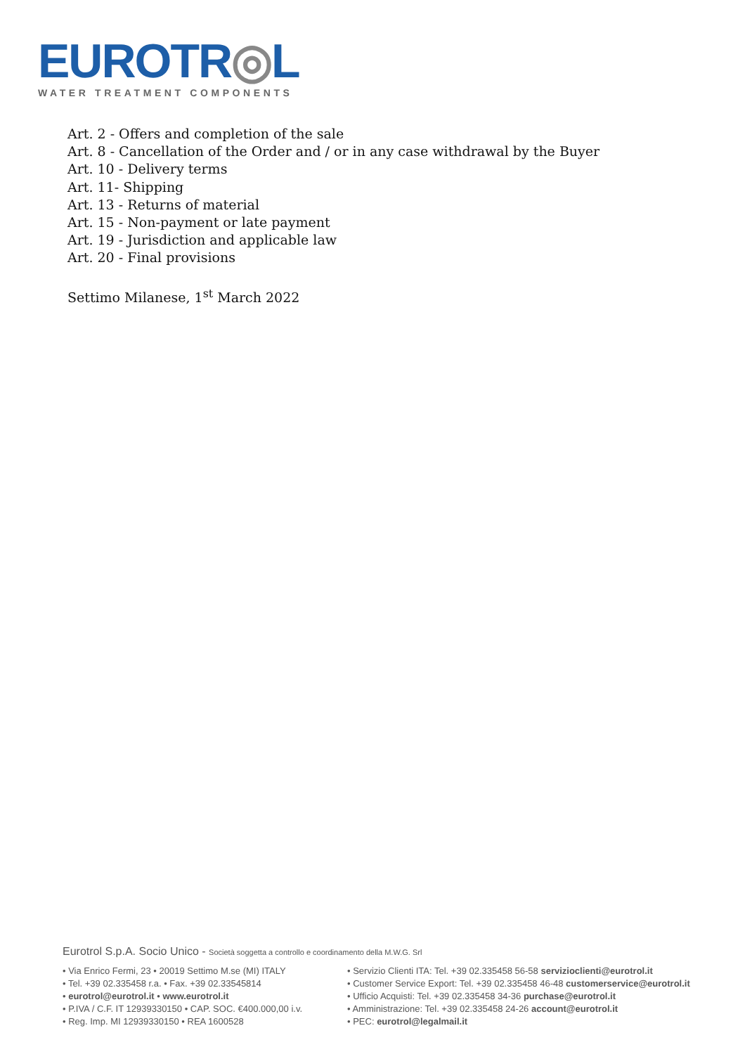EUROTR◎L
WATER TREATMENT COMPONENTS
Art. 2 - Offers and completion of the sale
Art. 8 - Cancellation of the Order and / or in any case withdrawal by the Buyer
Art. 10 - Delivery terms
Art. 11- Shipping
Art. 13 - Returns of material
Art. 15 - Non-payment or late payment
Art. 19 - Jurisdiction and applicable law
Art. 20 - Final provisions
Settimo Milanese, 1<sup>st</sup> March 2022
Eurotrol S.p.A. Socio Unico - Società soggetta a controllo e coordinamento della M.W.G. Srl
• Via Enrico Fermi, 23 • 20019 Settimo M.se (MI) ITALY
• Tel. +39 02.335458 r.a. • Fax. +39 02.33545814
• eurotrol@eurotrol.it • www.eurotrol.it
• P.IVA / C.F. IT 12939330150 • CAP. SOC. €400.000,00 i.v.
• Reg. Imp. MI 12939330150 • REA 1600528
• Servizio Clienti ITA: Tel. +39 02.335458 56-58 servizioclienti@eurotrol.it
• Customer Service Export: Tel. +39 02.335458 46-48 customerservice@eurotrol.it
• Ufficio Acquisti: Tel. +39 02.335458 34-36 purchase@eurotrol.it
• Amministrazione: Tel. +39 02.335458 24-26 account@eurotrol.it
• PEC: eurotrol@legalmail.it